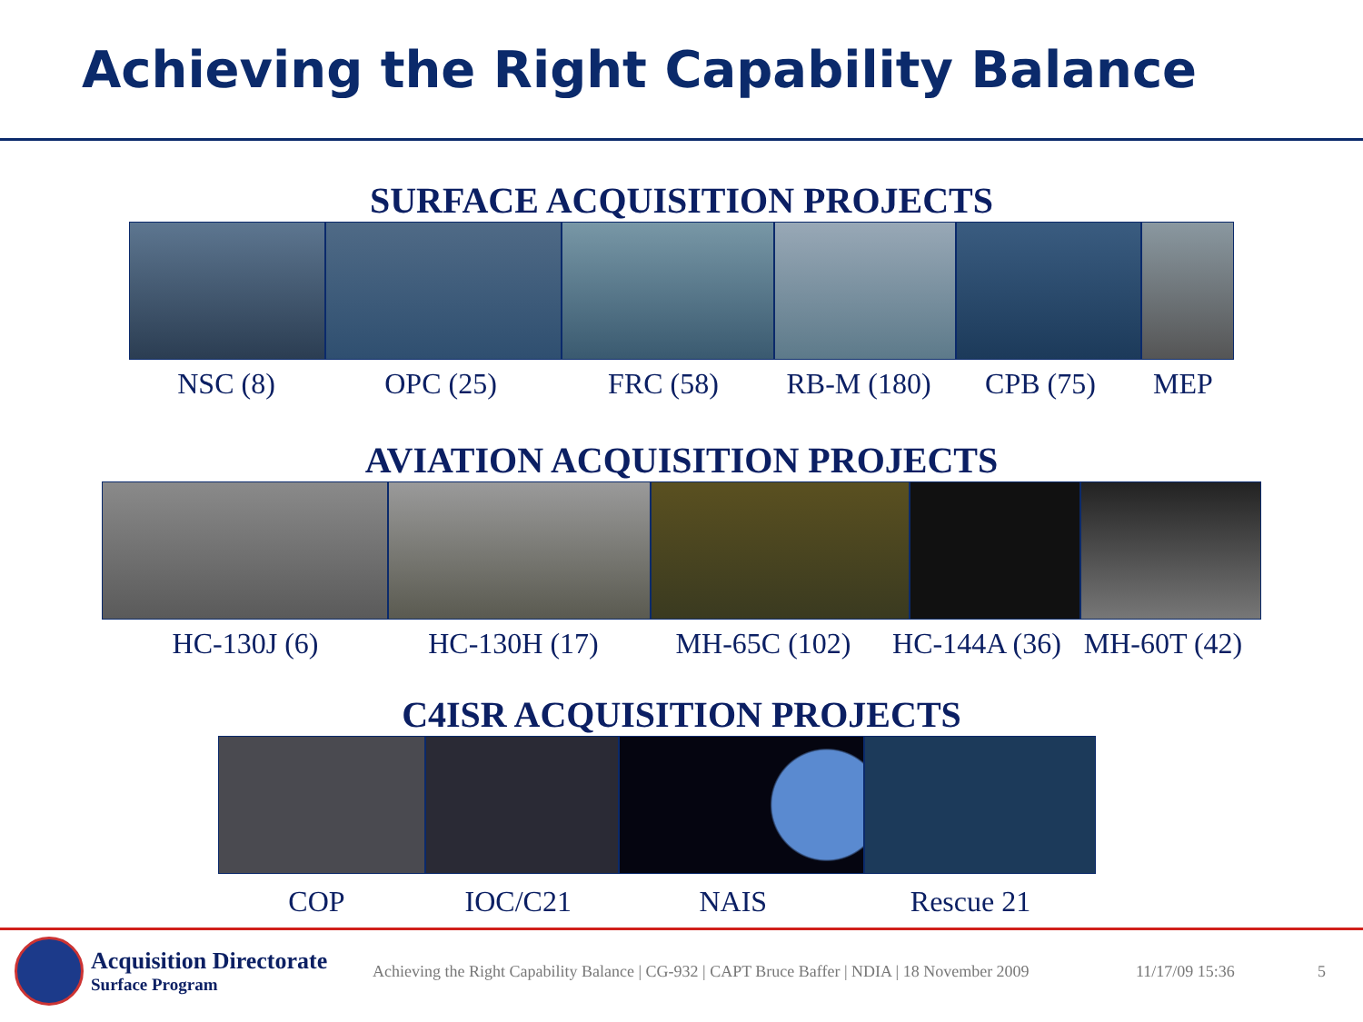Achieving the Right Capability Balance
SURFACE ACQUISITION PROJECTS
NSC (8) OPC (25) FRC (58) RB-M (180) CPB (75) MEP
AVIATION ACQUISITION PROJECTS
HC-130J (6) HC-130H (17) MH-65C (102) HC-144A (36)
MH-60T (42)
C4ISR ACQUISITION PROJECTS
COP IOC/C21 NAIS Rescue 21
Acquisition Directorate
Surface Program
Achieving the Right Capability Balance | CG-932 | CAPT Bruce Baffer | NDIA | 18 November 2009
11/17/09 15:36 5